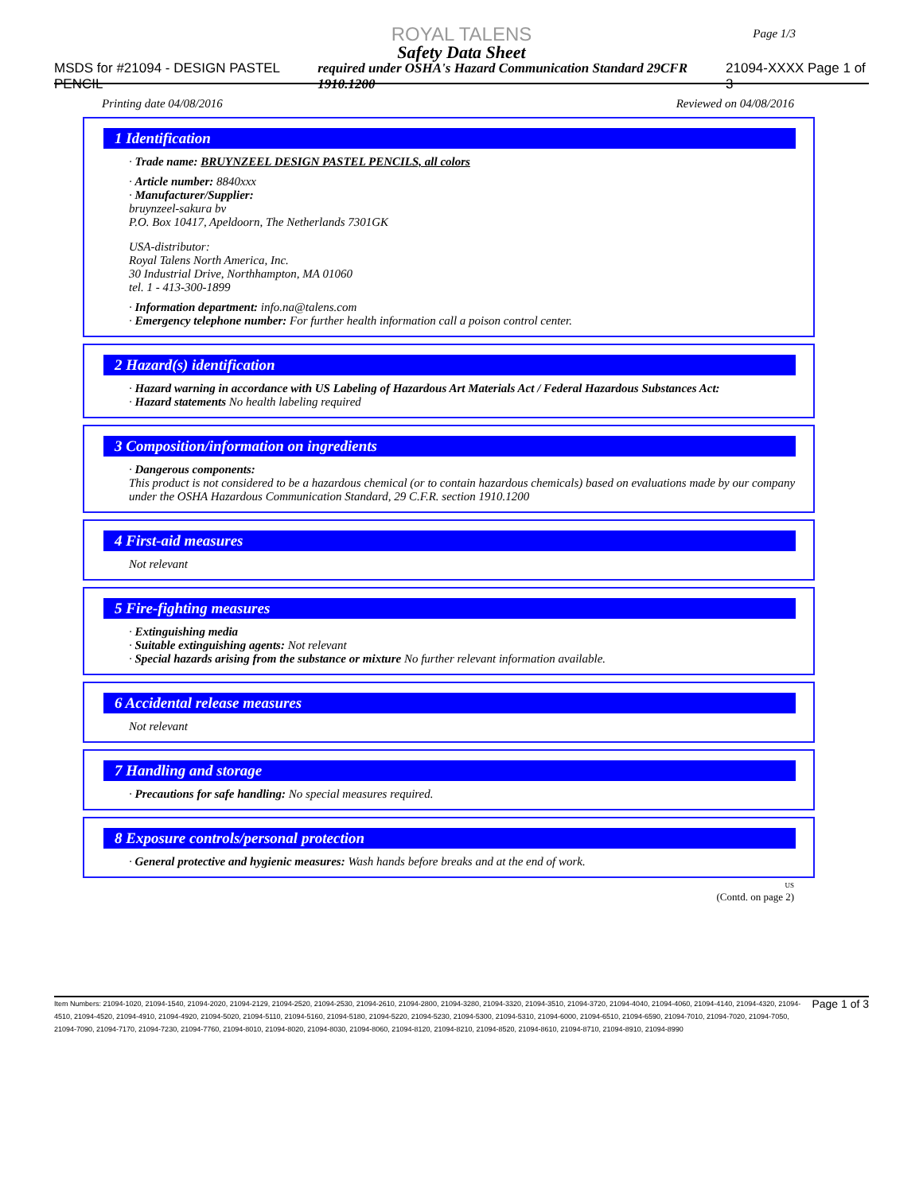ROYAL TALENS
Safety Data Sheet
MSDS for #21094 - DESIGN PASTEL PENCIL required under OSHA's Hazard Communication Standard 29CFR 1910.1200 21094-XXXX Page 1 of 3
Page 1/3
Printing date 04/08/2016 Reviewed on 04/08/2016
1 Identification
· Trade name: BRUYNZEEL DESIGN PASTEL PENCILS, all colors
· Article number: 8840xxx
· Manufacturer/Supplier:
bruynzeel-sakura bv
P.O. Box 10417, Apeldoorn, The Netherlands 7301GK
USA-distributor:
Royal Talens North America, Inc.
30 Industrial Drive, Northhampton, MA 01060
tel. 1 - 413-300-1899
· Information department: info.na@talens.com
· Emergency telephone number: For further health information call a poison control center.
2 Hazard(s) identification
· Hazard warning in accordance with US Labeling of Hazardous Art Materials Act / Federal Hazardous Substances Act:
· Hazard statements No health labeling required
3 Composition/information on ingredients
· Dangerous components:
This product is not considered to be a hazardous chemical (or to contain hazardous chemicals) based on evaluations made by our company under the OSHA Hazardous Communication Standard, 29 C.F.R. section 1910.1200
4 First-aid measures
Not relevant
5 Fire-fighting measures
· Extinguishing media
· Suitable extinguishing agents: Not relevant
· Special hazards arising from the substance or mixture No further relevant information available.
6 Accidental release measures
Not relevant
7 Handling and storage
· Precautions for safe handling: No special measures required.
8 Exposure controls/personal protection
· General protective and hygienic measures: Wash hands before breaks and at the end of work.
US
(Contd. on page 2)
Item Numbers: 21094-1020, 21094-1540, 21094-2020, 21094-2129, 21094-2520, 21094-2530, 21094-2610, 21094-2800, 21094-3280, 21094-3320, 21094-3510, 21094-3720, 21094-4040, 21094-4060, 21094-4140, 21094-4320, 21094-4510, 21094-4520, 21094-4910, 21094-4920, 21094-5020, 21094-5110, 21094-5160, 21094-5180, 21094-5220, 21094-5230, 21094-5300, 21094-5310, 21094-6000, 21094-6510, 21094-6590, 21094-7010, 21094-7020, 21094-7050, 21094-7090, 21094-7170, 21094-7230, 21094-7760, 21094-8010, 21094-8020, 21094-8030, 21094-8060, 21094-8120, 21094-8210, 21094-8520, 21094-8610, 21094-8710, 21094-8910, 21094-8990
Page 1 of 3